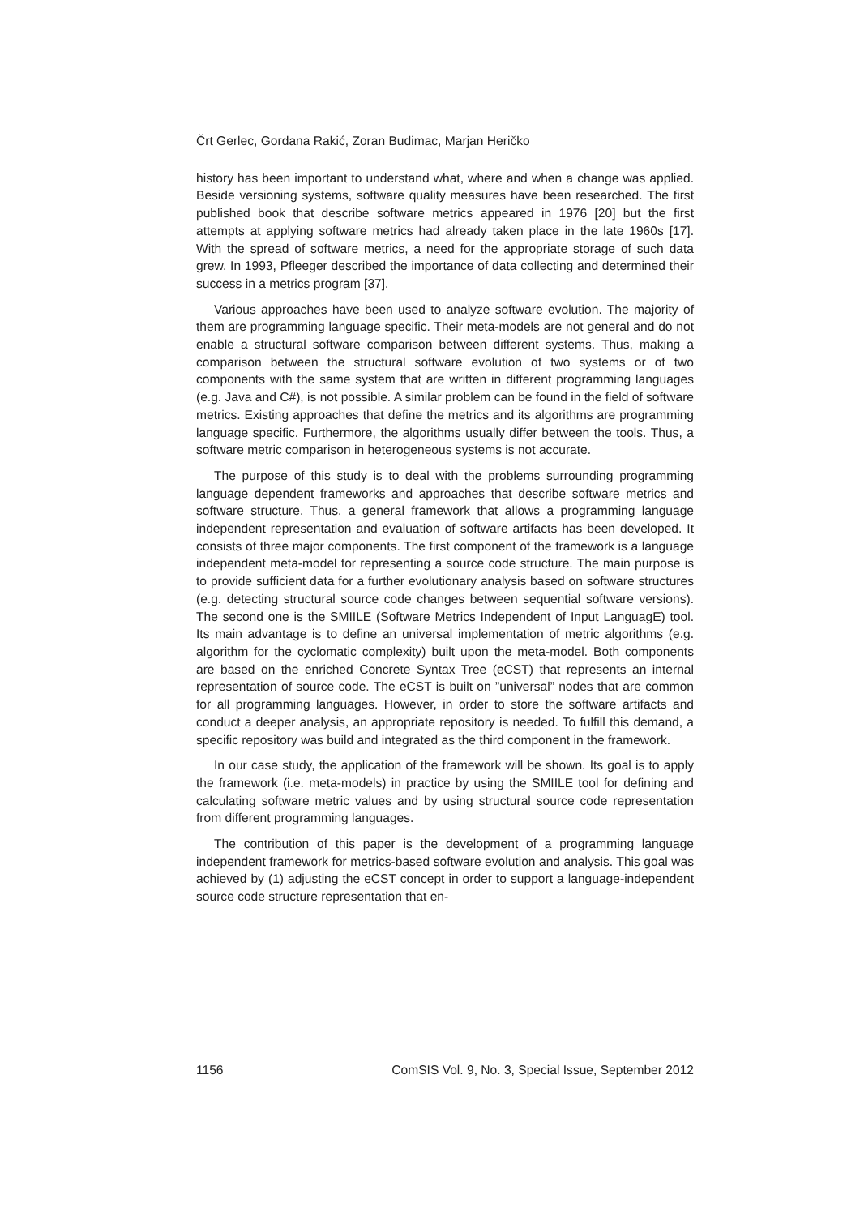Črt Gerlec, Gordana Rakić, Zoran Budimac, Marjan Heričko
history has been important to understand what, where and when a change was applied. Beside versioning systems, software quality measures have been researched. The first published book that describe software metrics appeared in 1976 [20] but the first attempts at applying software metrics had already taken place in the late 1960s [17]. With the spread of software metrics, a need for the appropriate storage of such data grew. In 1993, Pfleeger described the importance of data collecting and determined their success in a metrics program [37].
Various approaches have been used to analyze software evolution. The majority of them are programming language specific. Their meta-models are not general and do not enable a structural software comparison between different systems. Thus, making a comparison between the structural software evolution of two systems or of two components with the same system that are written in different programming languages (e.g. Java and C#), is not possible. A similar problem can be found in the field of software metrics. Existing approaches that define the metrics and its algorithms are programming language specific. Furthermore, the algorithms usually differ between the tools. Thus, a software metric comparison in heterogeneous systems is not accurate.
The purpose of this study is to deal with the problems surrounding programming language dependent frameworks and approaches that describe software metrics and software structure. Thus, a general framework that allows a programming language independent representation and evaluation of software artifacts has been developed. It consists of three major components. The first component of the framework is a language independent meta-model for representing a source code structure. The main purpose is to provide sufficient data for a further evolutionary analysis based on software structures (e.g. detecting structural source code changes between sequential software versions). The second one is the SMIILE (Software Metrics Independent of Input LanguagE) tool. Its main advantage is to define an universal implementation of metric algorithms (e.g. algorithm for the cyclomatic complexity) built upon the meta-model. Both components are based on the enriched Concrete Syntax Tree (eCST) that represents an internal representation of source code. The eCST is built on ”universal” nodes that are common for all programming languages. However, in order to store the software artifacts and conduct a deeper analysis, an appropriate repository is needed. To fulfill this demand, a specific repository was build and integrated as the third component in the framework.
In our case study, the application of the framework will be shown. Its goal is to apply the framework (i.e. meta-models) in practice by using the SMIILE tool for defining and calculating software metric values and by using structural source code representation from different programming languages.
The contribution of this paper is the development of a programming language independent framework for metrics-based software evolution and analysis. This goal was achieved by (1) adjusting the eCST concept in order to support a language-independent source code structure representation that en-
1156 ComSIS Vol. 9, No. 3, Special Issue, September 2012